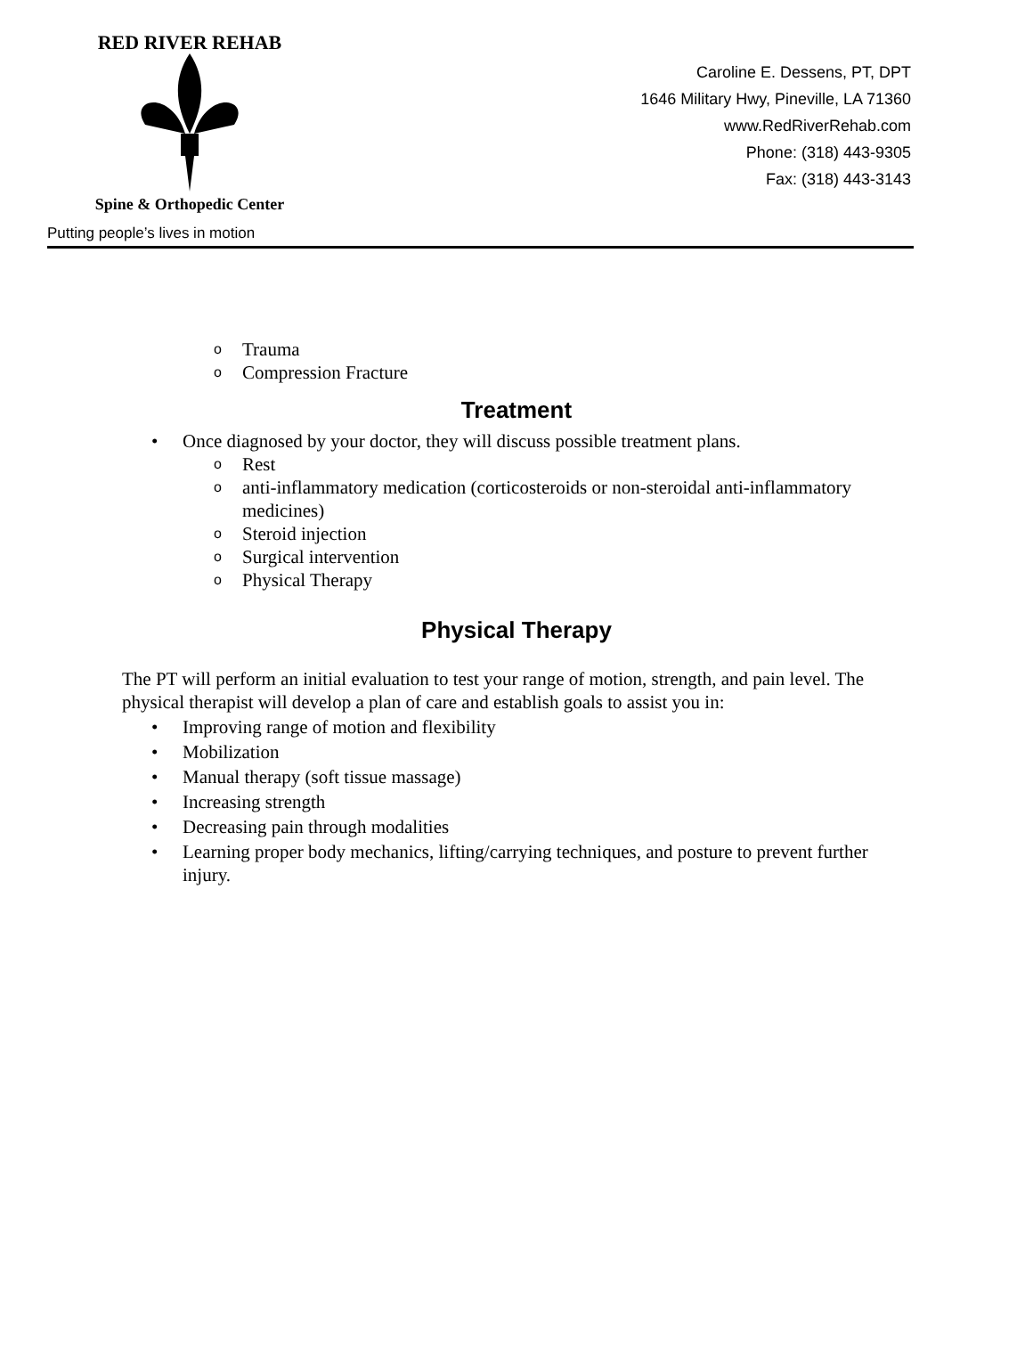RED RIVER REHAB
Spine & Orthopedic Center
Putting people’s lives in motion
Caroline E. Dessens, PT, DPT
1646 Military Hwy, Pineville, LA 71360
www.RedRiverRehab.com
Phone: (318) 443-9305
Fax: (318) 443-3143
o Trauma
o Compression Fracture
Treatment
• Once diagnosed by your doctor, they will discuss possible treatment plans.
o Rest
oanti-inflammatory medication (corticosteroids or non-steroidal anti-inflammatory medicines)
o Steroid injection
o Surgical intervention
o Physical Therapy
Physical Therapy
The PT will perform an initial evaluation to test your range of motion, strength, and pain level. The physical therapist will develop a plan of care and establish goals to assist you in:
• Improving range of motion and flexibility
• Mobilization
• Manual therapy (soft tissue massage)
• Increasing strength
• Decreasing pain through modalities
• Learning proper body mechanics, lifting/carrying techniques, and posture to prevent further injury.